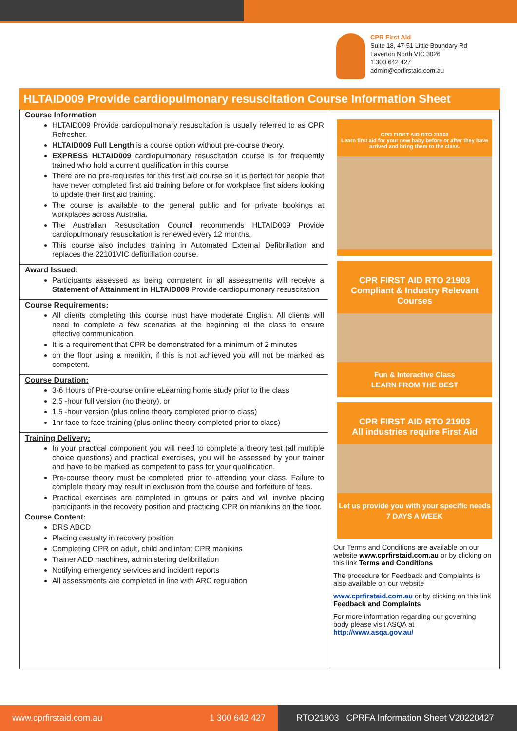CPR First Aid
Suite 18, 47-51 Little Boundary Rd
Laverton North VIC 3026
1 300 642 427
admin@cprfirstaid.com.au
HLTAID009 Provide cardiopulmonary resuscitation Course Information Sheet
Course Information
HLTAID009 Provide cardiopulmonary resuscitation is usually referred to as CPR Refresher.
HLTAID009 Full Length is a course option without pre-course theory.
EXPRESS HLTAID009 cardiopulmonary resuscitation course is for frequently trained who hold a current qualification in this course
There are no pre-requisites for this first aid course so it is perfect for people that have never completed first aid training before or for workplace first aiders looking to update their first aid training.
The course is available to the general public and for private bookings at workplaces across Australia.
The Australian Resuscitation Council recommends HLTAID009 Provide cardiopulmonary resuscitation is renewed every 12 months.
This course also includes training in Automated External Defibrillation and replaces the 22101VIC defibrillation course.
Award Issued:
Participants assessed as being competent in all assessments will receive a Statement of Attainment in HLTAID009 Provide cardiopulmonary resuscitation
Course Requirements:
All clients completing this course must have moderate English. All clients will need to complete a few scenarios at the beginning of the class to ensure effective communication.
It is a requirement that CPR be demonstrated for a minimum of 2 minutes
on the floor using a manikin, if this is not achieved you will not be marked as competent.
Course Duration:
3-6 Hours of Pre-course online eLearning home study prior to the class
2.5 -hour full version (no theory), or
1.5 -hour version (plus online theory completed prior to class)
1hr face-to-face training (plus online theory completed prior to class)
Training Delivery:
In your practical component you will need to complete a theory test (all multiple choice questions) and practical exercises, you will be assessed by your trainer and have to be marked as competent to pass for your qualification.
Pre-course theory must be completed prior to attending your class. Failure to complete theory may result in exclusion from the course and forfeiture of fees.
Practical exercises are completed in groups or pairs and will involve placing participants in the recovery position and practicing CPR on manikins on the floor.
Course Content:
DRS ABCD
Placing casualty in recovery position
Completing CPR on adult, child and infant CPR manikins
Trainer AED machines, administering defibrillation
Notifying emergency services and incident reports
All assessments are completed in line with ARC regulation
CPR FIRST AID RTO 21903
Learn first aid for your new baby before or after they have arrived and bring them to the class.
CPR FIRST AID RTO 21903
Compliant & Industry Relevant Courses
Fun & Interactive Class
LEARN FROM THE BEST
CPR FIRST AID RTO 21903
All industries require First Aid
Let us provide you with your specific needs
7 DAYS A WEEK
Our Terms and Conditions are available on our website www.cprfirstaid.com.au or by clicking on this link Terms and Conditions
The procedure for Feedback and Complaints is also available on our website
www.cprfirstaid.com.au or by clicking on this link Feedback and Complaints
For more information regarding our governing body please visit ASQA at http://www.asqa.gov.au/
www.cprfirstaid.com.au 1 300 642 427
RTO21903 CPRFA Information Sheet V20220427